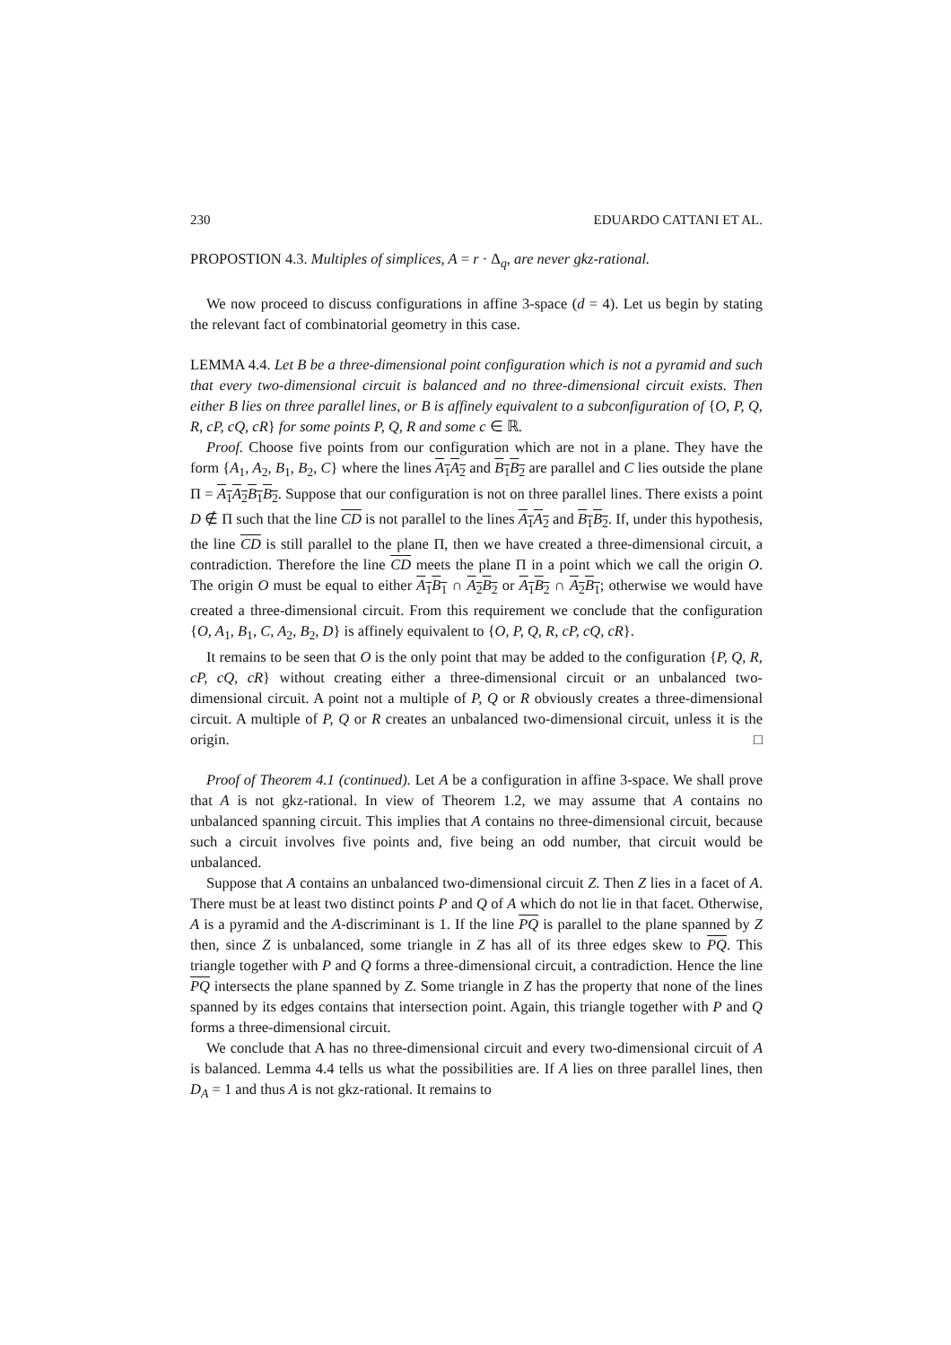230 EDUARDO CATTANI ET AL.
PROPOSTION 4.3. Multiples of simplices, A = r · Δ<sub>q</sub>, are never gkz-rational.
We now proceed to discuss configurations in affine 3-space (d = 4). Let us begin by stating the relevant fact of combinatorial geometry in this case.
LEMMA 4.4. Let B be a three-dimensional point configuration which is not a pyramid and such that every two-dimensional circuit is balanced and no three-dimensional circuit exists. Then either B lies on three parallel lines, or B is affinely equivalent to a subconfiguration of {O, P, Q, R, cP, cQ, cR} for some points P, Q, R and some c ∈ ℝ.
Proof. Choose five points from our configuration which are not in a plane. They have the form {A<sub>1</sub>, A<sub>2</sub>, B<sub>1</sub>, B<sub>2</sub>, C} where the lines A<sub>1</sub>A<sub>2</sub> and B<sub>1</sub>B<sub>2</sub> are parallel and C lies outside the plane Π = A<sub>1</sub>A<sub>2</sub>B<sub>1</sub>B<sub>2</sub>. Suppose that our configuration is not on three parallel lines. There exists a point D ∉ Π such that the line CD is not parallel to the lines A<sub>1</sub>A<sub>2</sub> and B<sub>1</sub>B<sub>2</sub>. If, under this hypothesis, the line CD is still parallel to the plane Π, then we have created a three-dimensional circuit, a contradiction. Therefore the line CD meets the plane Π in a point which we call the origin O. The origin O must be equal to either A<sub>1</sub>B<sub>1</sub> ∩ A<sub>2</sub>B<sub>2</sub> or A<sub>1</sub>B<sub>2</sub> ∩ A<sub>2</sub>B<sub>1</sub>; otherwise we would have created a three-dimensional circuit. From this requirement we conclude that the configuration {O, A<sub>1</sub>, B<sub>1</sub>, C, A<sub>2</sub>, B<sub>2</sub>, D} is affinely equivalent to {O, P, Q, R, cP, cQ, cR}.
It remains to be seen that O is the only point that may be added to the configuration {P, Q, R, cP, cQ, cR} without creating either a three-dimensional circuit or an unbalanced two-dimensional circuit. A point not a multiple of P, Q or R obviously creates a three-dimensional circuit. A multiple of P, Q or R creates an unbalanced two-dimensional circuit, unless it is the origin. □
Proof of Theorem 4.1 (continued). Let A be a configuration in affine 3-space. We shall prove that A is not gkz-rational. In view of Theorem 1.2, we may assume that A contains no unbalanced spanning circuit. This implies that A contains no three-dimensional circuit, because such a circuit involves five points and, five being an odd number, that circuit would be unbalanced.
Suppose that A contains an unbalanced two-dimensional circuit Z. Then Z lies in a facet of A. There must be at least two distinct points P and Q of A which do not lie in that facet. Otherwise, A is a pyramid and the A-discriminant is 1. If the line PQ is parallel to the plane spanned by Z then, since Z is unbalanced, some triangle in Z has all of its three edges skew to PQ. This triangle together with P and Q forms a three-dimensional circuit, a contradiction. Hence the line PQ intersects the plane spanned by Z. Some triangle in Z has the property that none of the lines spanned by its edges contains that intersection point. Again, this triangle together with P and Q forms a three-dimensional circuit.
We conclude that A has no three-dimensional circuit and every two-dimensional circuit of A is balanced. Lemma 4.4 tells us what the possibilities are. If A lies on three parallel lines, then D<sub>A</sub> = 1 and thus A is not gkz-rational. It remains to